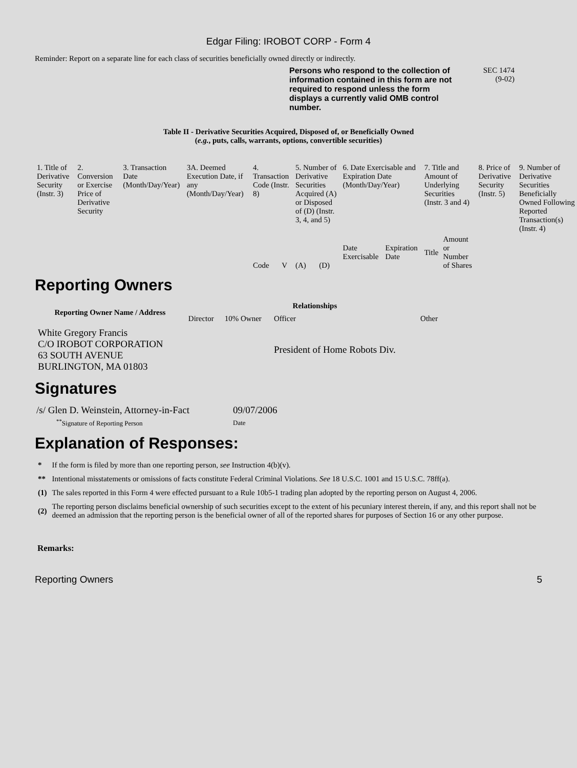Edgar Filing: IROBOT CORP - Form 4
Reminder: Report on a separate line for each class of securities beneficially owned directly or indirectly.
Persons who respond to the collection of information contained in this form are not required to respond unless the form displays a currently valid OMB control number.
SEC 1474
(9-02)
Table II - Derivative Securities Acquired, Disposed of, or Beneficially Owned
(e.g., puts, calls, warrants, options, convertible securities)
| 1. Title of Derivative Security (Instr. 3) | 2. Conversion or Exercise Price of Derivative Security | 3. Transaction Date (Month/Day/Year) | 3A. Deemed Execution Date, if any (Month/Day/Year) | 4. Transaction Code (Instr. 8) | | 5. Number of Derivative Securities Acquired (A) or Disposed of (D) (Instr. 3, 4, and 5) | | 6. Date Exercisable and Expiration Date (Month/Day/Year) | | 7. Title and Amount of Underlying Securities (Instr. 3 and 4) | | 8. Price of Derivative Security (Instr. 5) | 9. Number of Derivative Securities Beneficially Owned Following Reported Transaction(s) (Instr. 4) |
| | | | | Code | V | (A) | (D) | Date Exercisable | Expiration Date | Title | Amount or Number of Shares | | |
Reporting Owners
| Reporting Owner Name / Address | Relationships | | | |
| --- | --- | --- | --- | --- |
| | Director | 10% Owner | Officer | Other |
| White Gregory Francis C/O IROBOT CORPORATION 63 SOUTH AVENUE BURLINGTON, MA 01803 | | | President of Home Robots Div. | |
Signatures
| /s/ Glen D. Weinstein, Attorney-in-Fact | 09/07/2006 |
| <sup>**</sup> Signature of Reporting Person | Date |
Explanation of Responses:
| * | If the form is filed by more than one reporting person, see Instruction 4(b)(v). |
| ** | Intentional misstatements or omissions of facts constitute Federal Criminal Violations. See 18 U.S.C. 1001 and 15 U.S.C. 78ff(a). |
| (1) | The sales reported in this Form 4 were effected pursuant to a Rule 10b5-1 trading plan adopted by the reporting person on August 4, 2006. |
| (2) | The reporting person disclaims beneficial ownership of such securities except to the extent of his pecuniary interest therein, if any, and this report shall not be deemed an admission that the reporting person is the beneficial owner of all of the reported shares for purposes of Section 16 or any other purpose. |
Remarks:
Reporting Owners 5